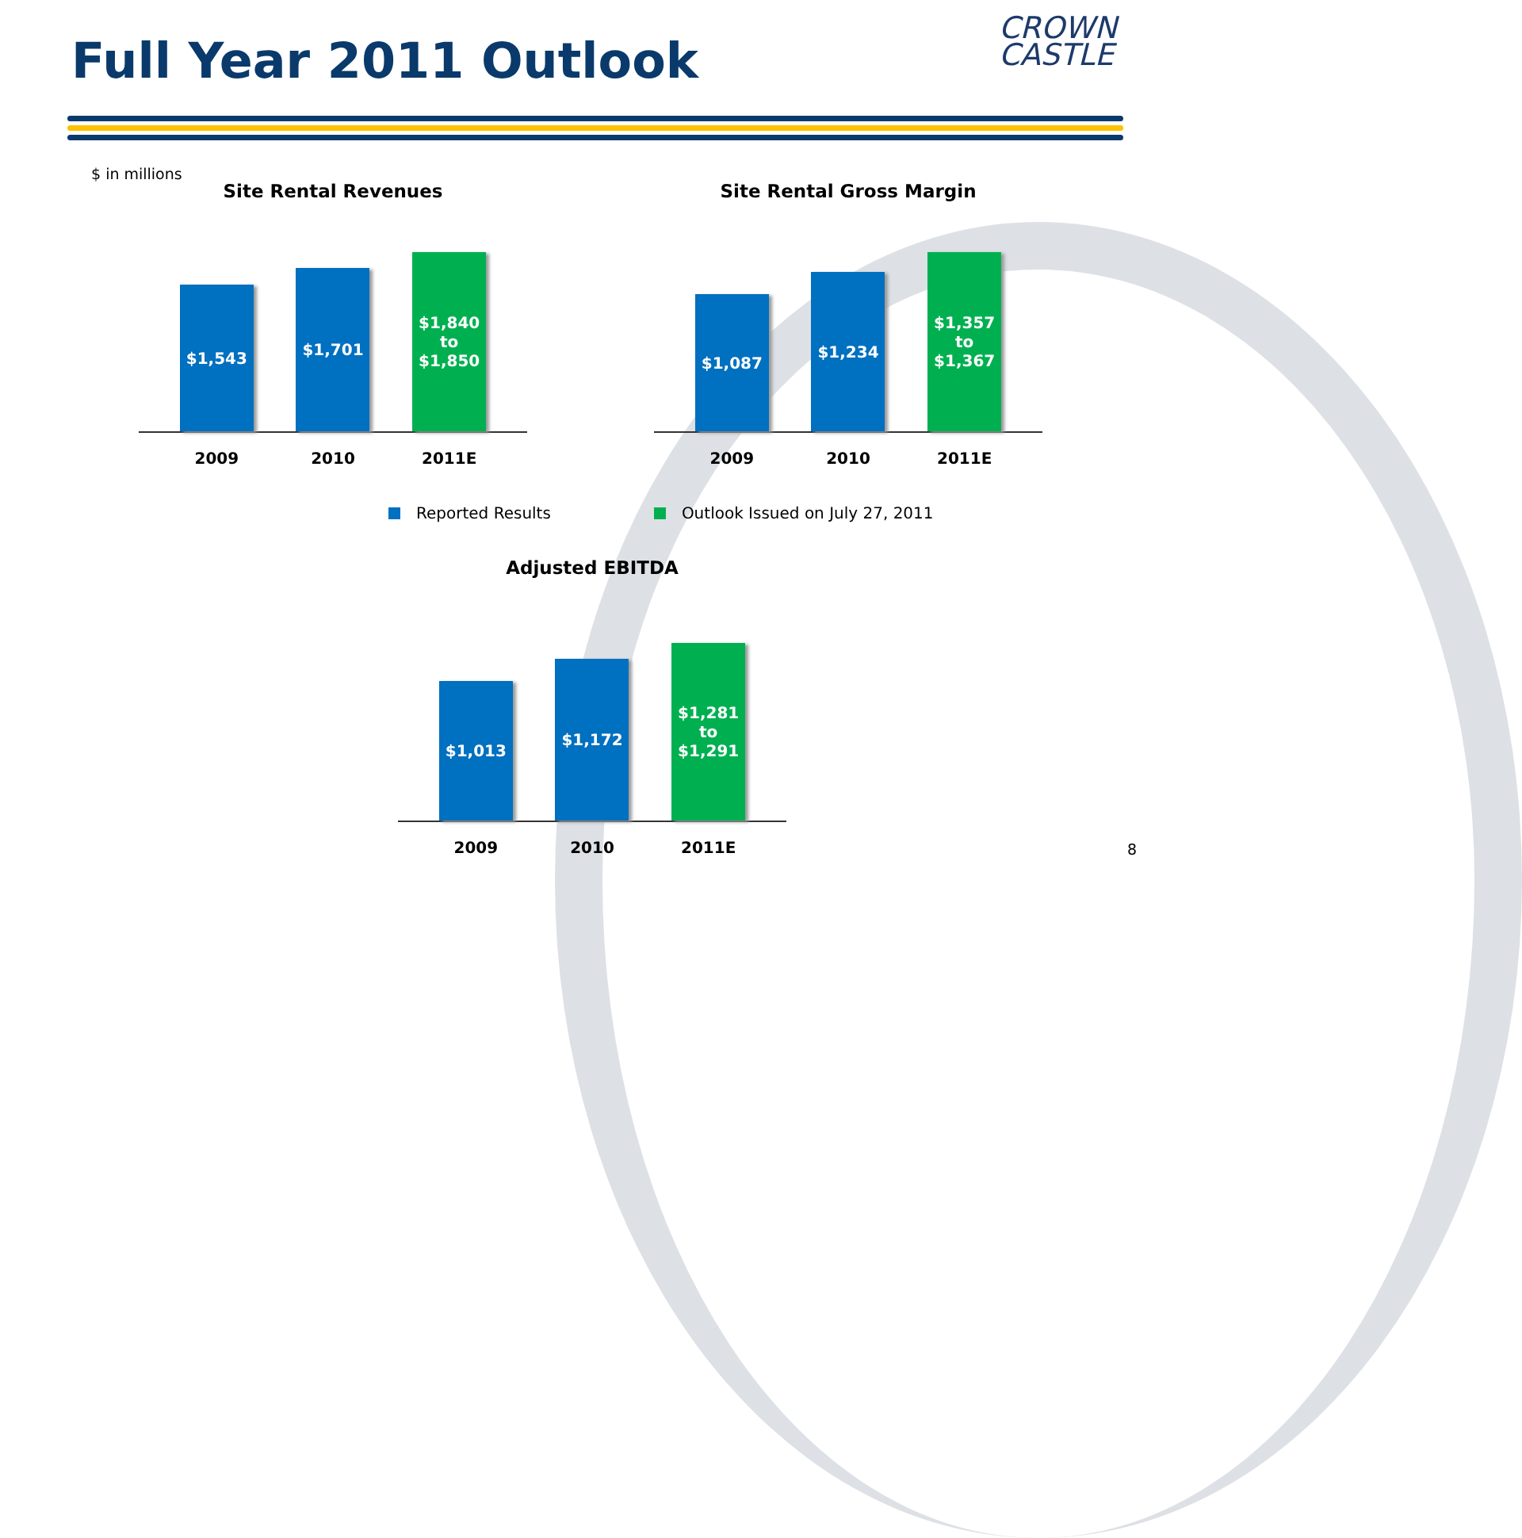Full Year 2011 Outlook
CROWN
CASTLE
$ in millions
Site Rental Revenues
$1,543
$1,701
$1,840
to
$1,850
2009 2010 2011E
Site Rental Gross Margin
$1,087
$1,234
$1,357
to
$1,367
2009 2010 2011E
Reported Results Outlook Issued on July 27, 2011
Adjusted EBITDA
$1,013
$1,172
$1,281
to
$1,291
2009 2010 2011E
8